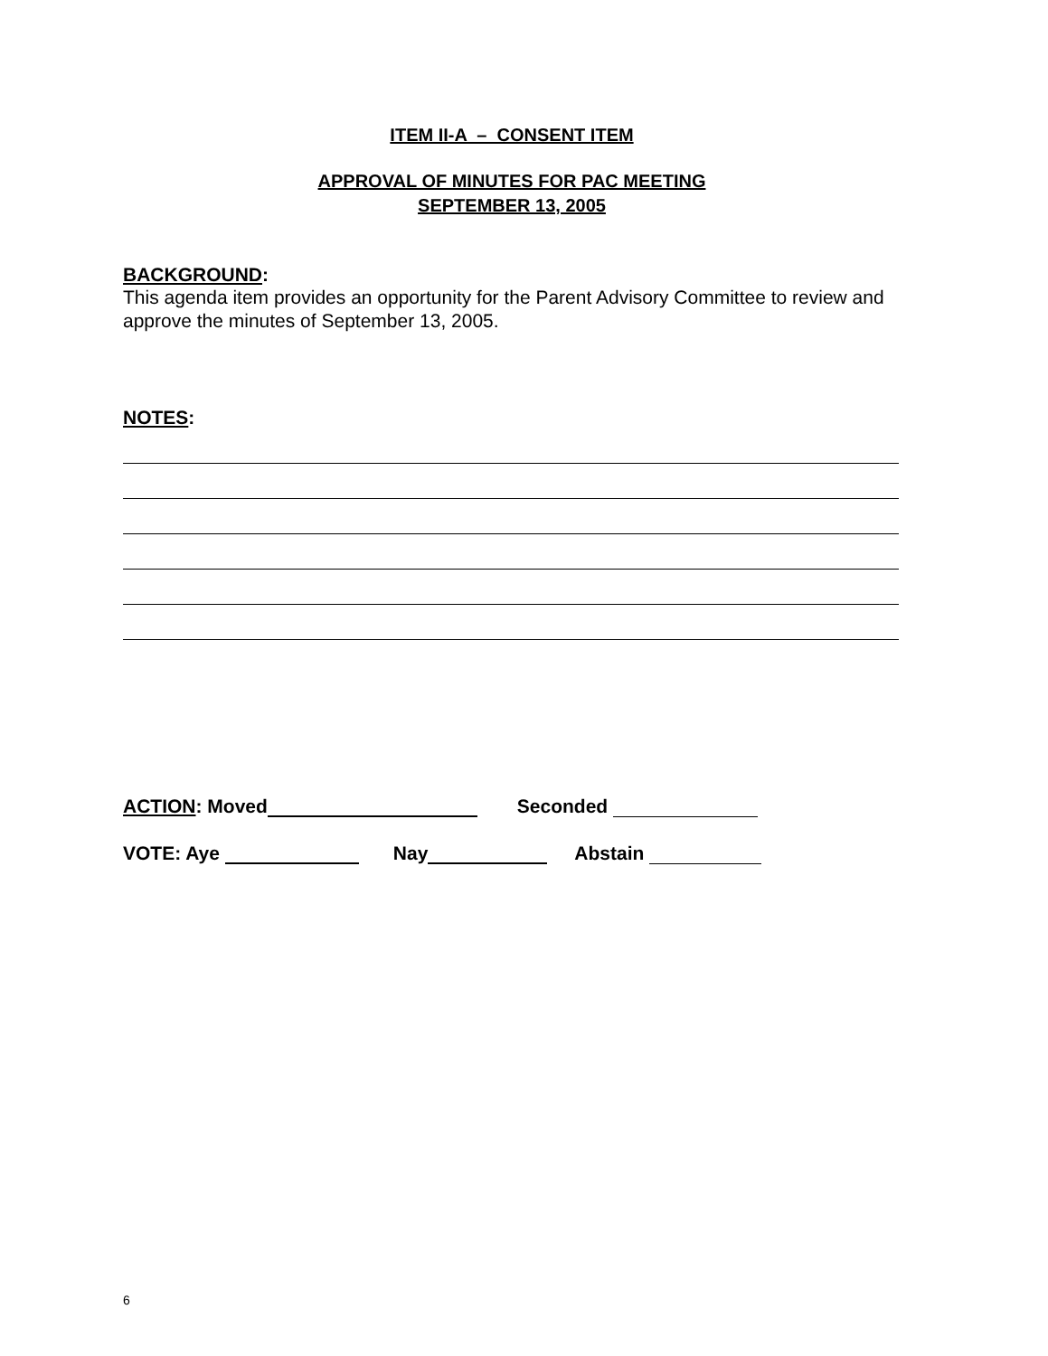ITEM II-A – CONSENT ITEM
APPROVAL OF MINUTES FOR PAC MEETING
SEPTEMBER 13, 2005
BACKGROUND:
This agenda item provides an opportunity for the Parent Advisory Committee to review and approve the minutes of September 13, 2005.
NOTES:
ACTION: Moved Seconded
VOTE: Aye Nay Abstain
6